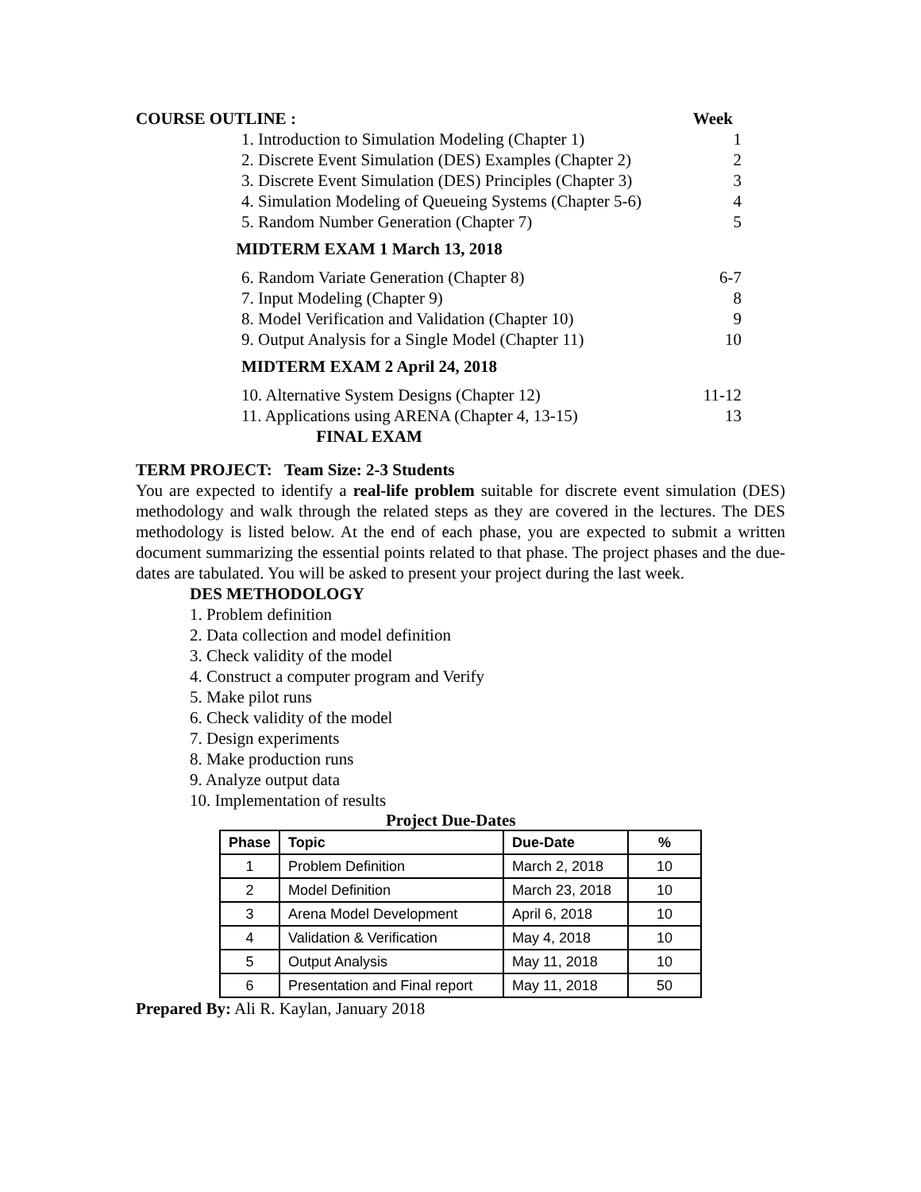COURSE OUTLINE : Week
1. Introduction to Simulation Modeling (Chapter 1) 1
2. Discrete Event Simulation (DES) Examples (Chapter 2) 2
3. Discrete Event Simulation (DES) Principles (Chapter 3) 3
4. Simulation Modeling of Queueing Systems (Chapter 5-6) 4
5. Random Number Generation (Chapter 7) 5
MIDTERM EXAM 1 March 13, 2018
6. Random Variate Generation (Chapter 8) 6-7
7. Input Modeling (Chapter 9) 8
8. Model Verification and Validation (Chapter 10) 9
9. Output Analysis for a Single Model (Chapter 11) 10
MIDTERM EXAM 2 April 24, 2018
10. Alternative System Designs (Chapter 12) 11-12
11. Applications using ARENA (Chapter 4, 13-15) 13
FINAL EXAM
TERM PROJECT: Team Size: 2-3 Students
You are expected to identify a real-life problem suitable for discrete event simulation (DES) methodology and walk through the related steps as they are covered in the lectures. The DES methodology is listed below. At the end of each phase, you are expected to submit a written document summarizing the essential points related to that phase. The project phases and the due-dates are tabulated. You will be asked to present your project during the last week.
DES METHODOLOGY
1. Problem definition
2. Data collection and model definition
3. Check validity of the model
4. Construct a computer program and Verify
5. Make pilot runs
6. Check validity of the model
7. Design experiments
8. Make production runs
9. Analyze output data
10. Implementation of results
Project Due-Dates
| Phase | Topic | Due-Date | % |
| --- | --- | --- | --- |
| 1 | Problem Definition | March 2, 2018 | 10 |
| 2 | Model Definition | March 23, 2018 | 10 |
| 3 | Arena Model Development | April 6, 2018 | 10 |
| 4 | Validation & Verification | May 4, 2018 | 10 |
| 5 | Output Analysis | May 11, 2018 | 10 |
| 6 | Presentation and Final report | May 11, 2018 | 50 |
Prepared By: Ali R. Kaylan, January 2018